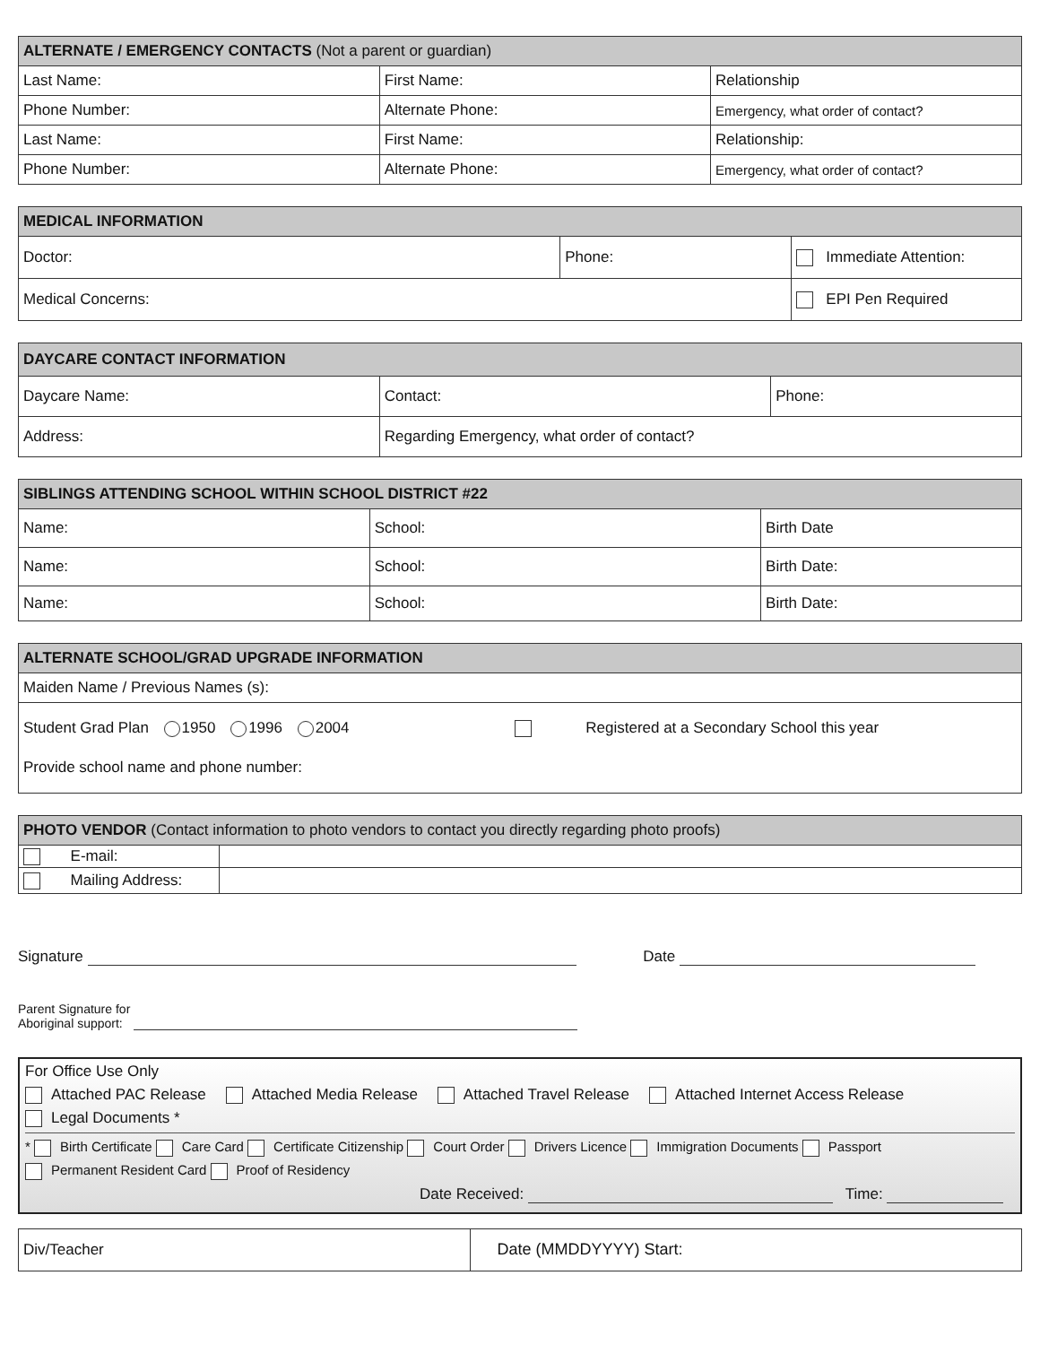| ALTERNATE / EMERGENCY CONTACTS (Not a parent or guardian) | | |
| --- | --- | --- |
| Last Name: | First Name: | Relationship |
| Phone Number: | Alternate Phone: | Emergency, what order of contact? |
| Last Name: | First Name: | Relationship: |
| Phone Number: | Alternate Phone: | Emergency, what order of contact? |
| MEDICAL INFORMATION | | |
| --- | --- | --- |
| Doctor: | Phone: | Immediate Attention: |
| Medical Concerns: | | EPI Pen Required |
| DAYCARE CONTACT INFORMATION | | |
| --- | --- | --- |
| Daycare Name: | Contact: | Phone: |
| Address: | Regarding Emergency, what order of contact? | |
| SIBLINGS ATTENDING SCHOOL WITHIN SCHOOL DISTRICT #22 | | |
| --- | --- | --- |
| Name: | School: | Birth Date |
| Name: | School: | Birth Date: |
| Name: | School: | Birth Date: |
| ALTERNATE SCHOOL/GRAD UPGRADE INFORMATION |
| --- |
| Maiden Name / Previous Names (s): |
| Student Grad Plan 1950 1996 2004 Registered at a Secondary School this year Provide school name and phone number: |
| PHOTO VENDOR (Contact information to photo vendors to contact you directly regarding photo proofs) | |
| --- | --- |
| E-mail: | |
| Mailing Address: | |
Signature Date
Parent Signature for
Aboriginal support:
For Office Use Only
Attached PAC Release Attached Media Release Attached Travel Release Attached Internet Access Release
Legal Documents *
* Birth Certificate Care Card Certificate Citizenship Court Order Drivers Licence Immigration Documents Passport
Permanent Resident Card Proof of Residency
Date Received: Time:
| Div/Teacher | Date (MMDDYYYY) Start: |